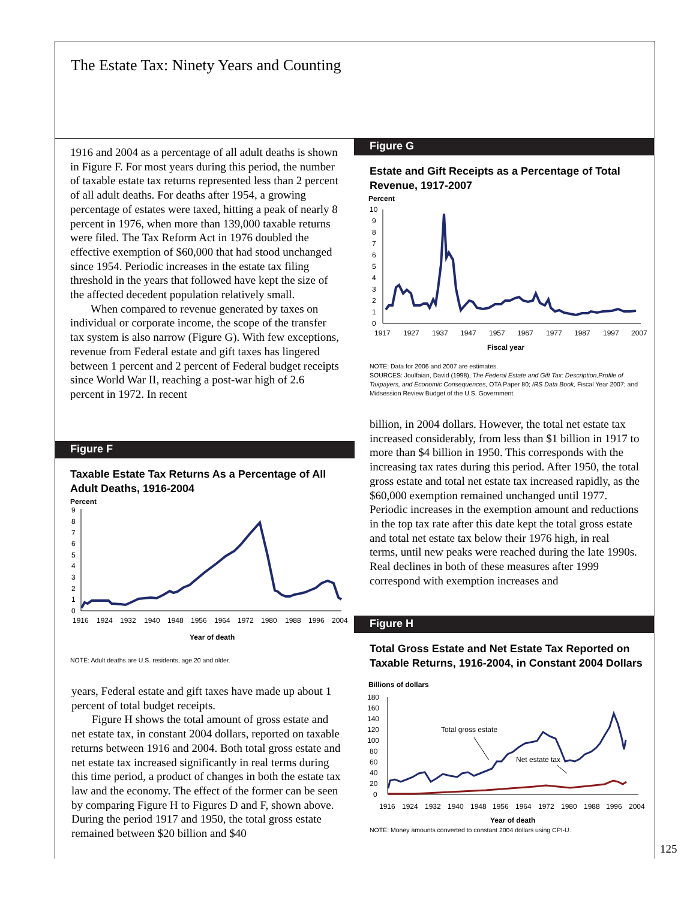The Estate Tax: Ninety Years and Counting
1916 and 2004 as a percentage of all adult deaths is shown in Figure F. For most years during this period, the number of taxable estate tax returns represented less than 2 percent of all adult deaths. For deaths after 1954, a growing percentage of estates were taxed, hitting a peak of nearly 8 percent in 1976, when more than 139,000 taxable returns were filed. The Tax Reform Act in 1976 doubled the effective exemption of $60,000 that had stood unchanged since 1954. Periodic increases in the estate tax filing threshold in the years that followed have kept the size of the affected decedent population relatively small.
When compared to revenue generated by taxes on individual or corporate income, the scope of the transfer tax system is also narrow (Figure G). With few exceptions, revenue from Federal estate and gift taxes has lingered between 1 percent and 2 percent of Federal budget receipts since World War II, reaching a post-war high of 2.6 percent in 1972. In recent
Figure F
Taxable Estate Tax Returns As a Percentage of All Adult Deaths, 1916-2004
Percent
9
8
7
6
5
4
3
2
1
0
1916
1924
1932
1940
1948
1956
1964
1972
1980
1988
1996
2004
Year of death
NOTE: Adult deaths are U.S. residents, age 20 and older.
years, Federal estate and gift taxes have made up about 1 percent of total budget receipts.
Figure H shows the total amount of gross estate and net estate tax, in constant 2004 dollars, reported on taxable returns between 1916 and 2004. Both total gross estate and net estate tax increased significantly in real terms during this time period, a product of changes in both the estate tax law and the economy. The effect of the former can be seen by comparing Figure H to Figures D and F, shown above. During the period 1917 and 1950, the total gross estate remained between $20 billion and $40
Figure G
Estate and Gift Receipts as a Percentage of Total Revenue, 1917-2007
Percent
10
9
8
7
6
5
4
3
2
1
0
1917
1927
1937
1947
1957
1967
1977
1987
1997
2007
Fiscal year
NOTE: Data for 2006 and 2007 are estimates.
SOURCES: Joulfaian, David (1998), The Federal Estate and Gift Tax: Description,Profile of Taxpayers, and Economic Consequences, OTA Paper 80; IRS Data Book, Fiscal Year 2007; and Midsession Review Budget of the U.S. Government.
billion, in 2004 dollars. However, the total net estate tax increased considerably, from less than $1 billion in 1917 to more than $4 billion in 1950. This corresponds with the increasing tax rates during this period. After 1950, the total gross estate and total net estate tax increased rapidly, as the $60,000 exemption remained unchanged until 1977. Periodic increases in the exemption amount and reductions in the top tax rate after this date kept the total gross estate and total net estate tax below their 1976 high, in real terms, until new peaks were reached during the late 1990s. Real declines in both of these measures after 1999 correspond with exemption increases and
Figure H
Total Gross Estate and Net Estate Tax Reported on Taxable Returns, 1916-2004, in Constant 2004 Dollars
Billions of dollars
180
160
140
120
100
80
60
40
20
0
Total gross estate
Net estate tax
1916
1924
1932
1940
1948
1956
1964
1972
1980
1988
1996
2004
Year of death
NOTE: Money amounts converted to constant 2004 dollars using CPI-U.
125